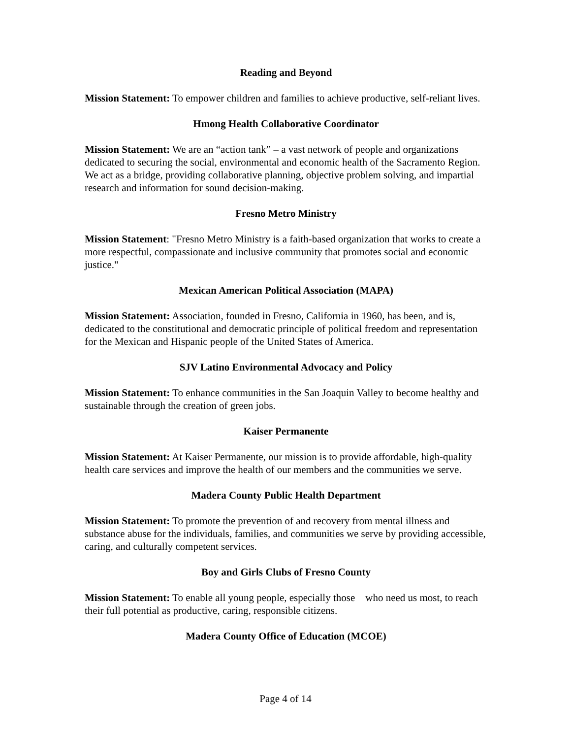Reading and Beyond
Mission Statement: To empower children and families to achieve productive, self-reliant lives.
Hmong Health Collaborative Coordinator
Mission Statement: We are an “action tank” – a vast network of people and organizations dedicated to securing the social, environmental and economic health of the Sacramento Region. We act as a bridge, providing collaborative planning, objective problem solving, and impartial research and information for sound decision-making.
Fresno Metro Ministry
Mission Statement: "Fresno Metro Ministry is a faith-based organization that works to create a more respectful, compassionate and inclusive community that promotes social and economic justice."
Mexican American Political Association (MAPA)
Mission Statement: Association, founded in Fresno, California in 1960, has been, and is, dedicated to the constitutional and democratic principle of political freedom and representation for the Mexican and Hispanic people of the United States of America.
SJV Latino Environmental Advocacy and Policy
Mission Statement: To enhance communities in the San Joaquin Valley to become healthy and sustainable through the creation of green jobs.
Kaiser Permanente
Mission Statement: At Kaiser Permanente, our mission is to provide affordable, high-quality health care services and improve the health of our members and the communities we serve.
Madera County Public Health Department
Mission Statement: To promote the prevention of and recovery from mental illness and substance abuse for the individuals, families, and communities we serve by providing accessible, caring, and culturally competent services.
Boy and Girls Clubs of Fresno County
Mission Statement: To enable all young people, especially those who need us most, to reach their full potential as productive, caring, responsible citizens.
Madera County Office of Education (MCOE)
Page 4 of 14